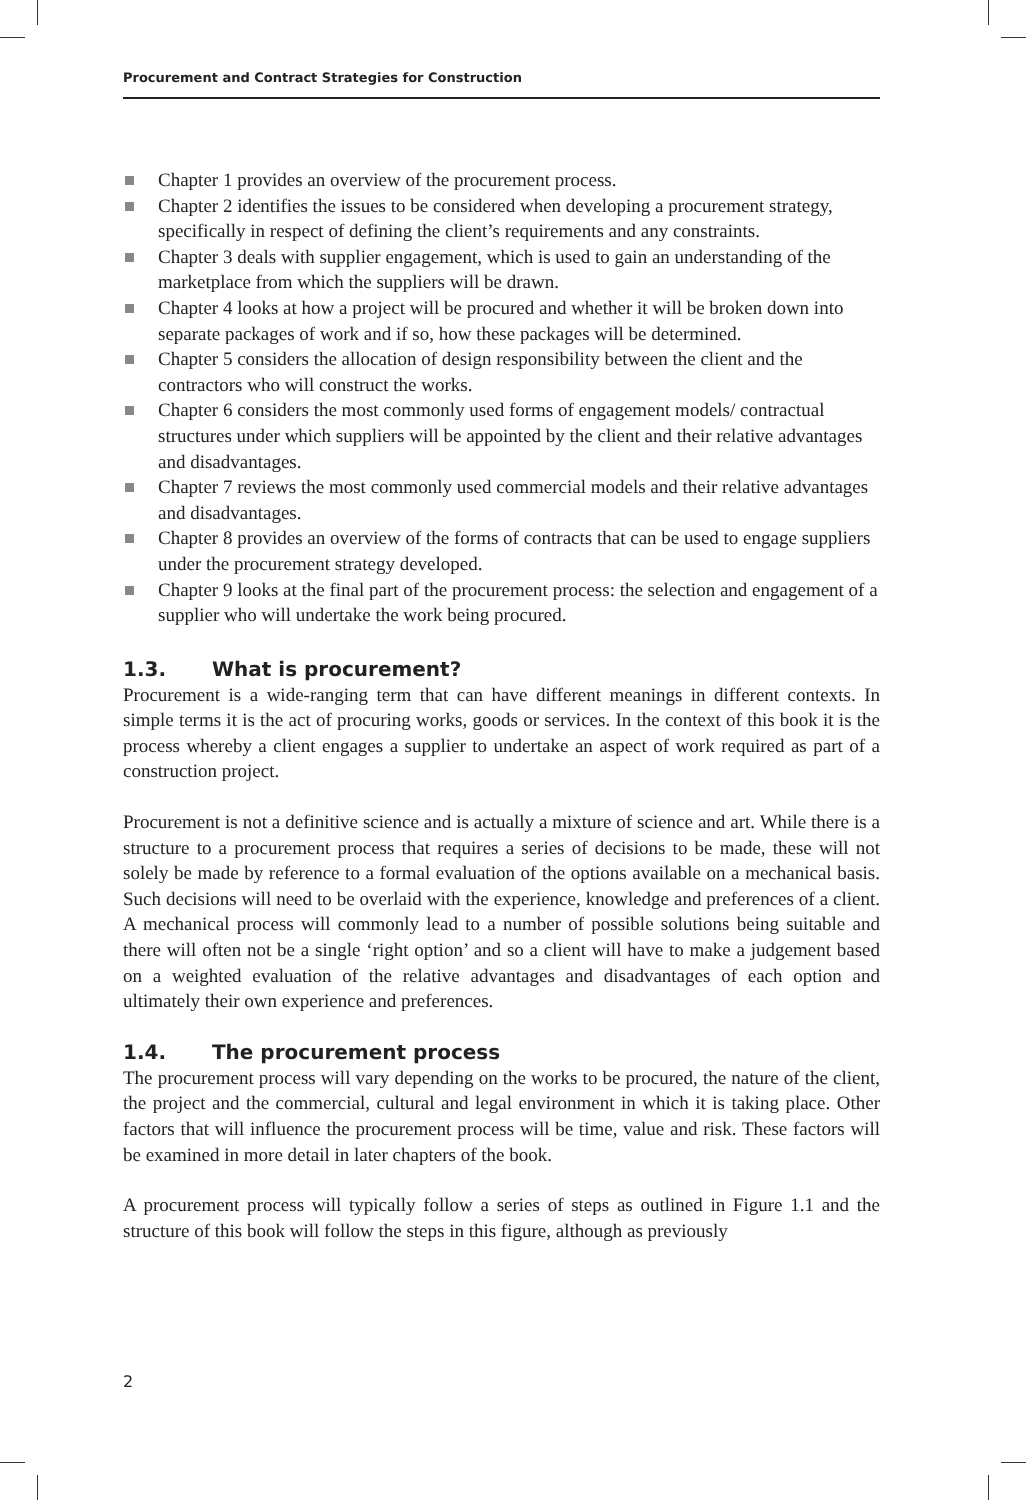Procurement and Contract Strategies for Construction
Chapter 1 provides an overview of the procurement process.
Chapter 2 identifies the issues to be considered when developing a procurement strategy, specifically in respect of defining the client’s requirements and any constraints.
Chapter 3 deals with supplier engagement, which is used to gain an understanding of the marketplace from which the suppliers will be drawn.
Chapter 4 looks at how a project will be procured and whether it will be broken down into separate packages of work and if so, how these packages will be determined.
Chapter 5 considers the allocation of design responsibility between the client and the contractors who will construct the works.
Chapter 6 considers the most commonly used forms of engagement models/ contractual structures under which suppliers will be appointed by the client and their relative advantages and disadvantages.
Chapter 7 reviews the most commonly used commercial models and their relative advantages and disadvantages.
Chapter 8 provides an overview of the forms of contracts that can be used to engage suppliers under the procurement strategy developed.
Chapter 9 looks at the final part of the procurement process: the selection and engagement of a supplier who will undertake the work being procured.
1.3. What is procurement?
Procurement is a wide-ranging term that can have different meanings in different contexts. In simple terms it is the act of procuring works, goods or services. In the context of this book it is the process whereby a client engages a supplier to undertake an aspect of work required as part of a construction project.
Procurement is not a definitive science and is actually a mixture of science and art. While there is a structure to a procurement process that requires a series of decisions to be made, these will not solely be made by reference to a formal evaluation of the options available on a mechanical basis. Such decisions will need to be overlaid with the experience, knowledge and preferences of a client. A mechanical process will commonly lead to a number of possible solutions being suitable and there will often not be a single ‘right option’ and so a client will have to make a judgement based on a weighted evaluation of the relative advantages and disadvantages of each option and ultimately their own experience and preferences.
1.4. The procurement process
The procurement process will vary depending on the works to be procured, the nature of the client, the project and the commercial, cultural and legal environment in which it is taking place. Other factors that will influence the procurement process will be time, value and risk. These factors will be examined in more detail in later chapters of the book.
A procurement process will typically follow a series of steps as outlined in Figure 1.1 and the structure of this book will follow the steps in this figure, although as previously
2